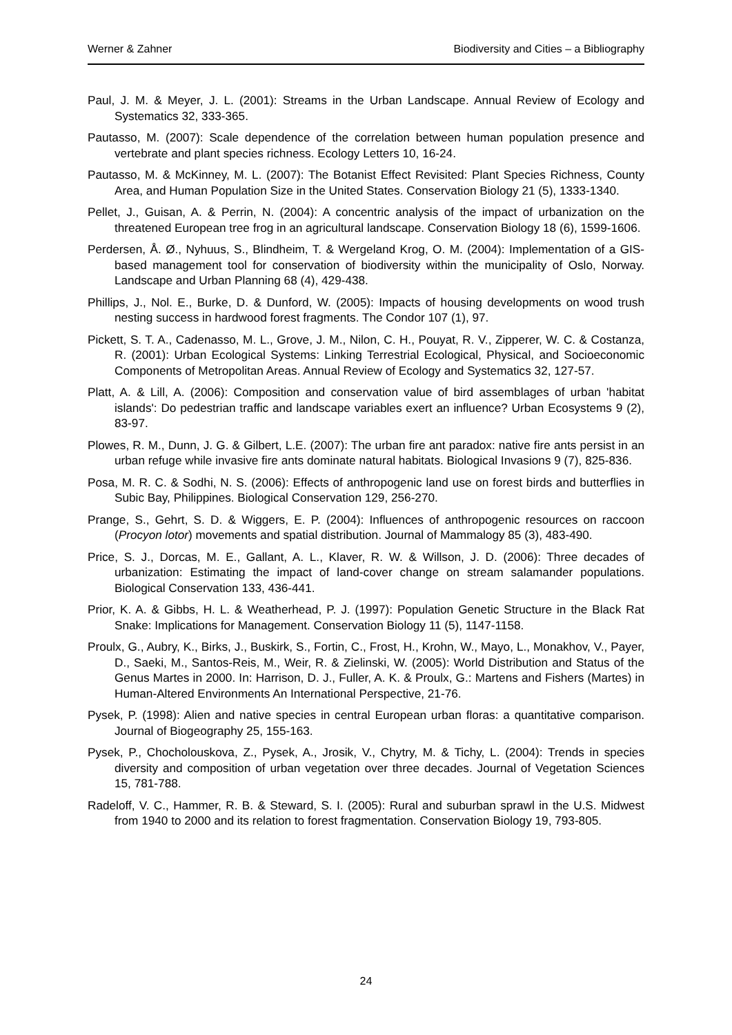Werner & Zahner Biodiversity and Cities – a Bibliography
Paul, J. M. & Meyer, J. L. (2001): Streams in the Urban Landscape. Annual Review of Ecology and Systematics 32, 333-365.
Pautasso, M. (2007): Scale dependence of the correlation between human population presence and vertebrate and plant species richness. Ecology Letters 10, 16-24.
Pautasso, M. & McKinney, M. L. (2007): The Botanist Effect Revisited: Plant Species Richness, County Area, and Human Population Size in the United States. Conservation Biology 21 (5), 1333-1340.
Pellet, J., Guisan, A. & Perrin, N. (2004): A concentric analysis of the impact of urbanization on the threatened European tree frog in an agricultural landscape. Conservation Biology 18 (6), 1599-1606.
Perdersen, Å. Ø., Nyhuus, S., Blindheim, T. & Wergeland Krog, O. M. (2004): Implementation of a GIS-based management tool for conservation of biodiversity within the municipality of Oslo, Norway. Landscape and Urban Planning 68 (4), 429-438.
Phillips, J., Nol. E., Burke, D. & Dunford, W. (2005): Impacts of housing developments on wood trush nesting success in hardwood forest fragments. The Condor 107 (1), 97.
Pickett, S. T. A., Cadenasso, M. L., Grove, J. M., Nilon, C. H., Pouyat, R. V., Zipperer, W. C. & Costanza, R. (2001): Urban Ecological Systems: Linking Terrestrial Ecological, Physical, and Socioeconomic Components of Metropolitan Areas. Annual Review of Ecology and Systematics 32, 127-57.
Platt, A. & Lill, A. (2006): Composition and conservation value of bird assemblages of urban 'habitat islands': Do pedestrian traffic and landscape variables exert an influence? Urban Ecosystems 9 (2), 83-97.
Plowes, R. M., Dunn, J. G. & Gilbert, L.E. (2007): The urban fire ant paradox: native fire ants persist in an urban refuge while invasive fire ants dominate natural habitats. Biological Invasions 9 (7), 825-836.
Posa, M. R. C. & Sodhi, N. S. (2006): Effects of anthropogenic land use on forest birds and butterflies in Subic Bay, Philippines. Biological Conservation 129, 256-270.
Prange, S., Gehrt, S. D. & Wiggers, E. P. (2004): Influences of anthropogenic resources on raccoon (Procyon lotor) movements and spatial distribution. Journal of Mammalogy 85 (3), 483-490.
Price, S. J., Dorcas, M. E., Gallant, A. L., Klaver, R. W. & Willson, J. D. (2006): Three decades of urbanization: Estimating the impact of land-cover change on stream salamander populations. Biological Conservation 133, 436-441.
Prior, K. A. & Gibbs, H. L. & Weatherhead, P. J. (1997): Population Genetic Structure in the Black Rat Snake: Implications for Management. Conservation Biology 11 (5), 1147-1158.
Proulx, G., Aubry, K., Birks, J., Buskirk, S., Fortin, C., Frost, H., Krohn, W., Mayo, L., Monakhov, V., Payer, D., Saeki, M., Santos-Reis, M., Weir, R. & Zielinski, W. (2005): World Distribution and Status of the Genus Martes in 2000. In: Harrison, D. J., Fuller, A. K. & Proulx, G.: Martens and Fishers (Martes) in Human-Altered Environments An International Perspective, 21-76.
Pysek, P. (1998): Alien and native species in central European urban floras: a quantitative comparison. Journal of Biogeography 25, 155-163.
Pysek, P., Chocholouskova, Z., Pysek, A., Jrosik, V., Chytry, M. & Tichy, L. (2004): Trends in species diversity and composition of urban vegetation over three decades. Journal of Vegetation Sciences 15, 781-788.
Radeloff, V. C., Hammer, R. B. & Steward, S. I. (2005): Rural and suburban sprawl in the U.S. Midwest from 1940 to 2000 and its relation to forest fragmentation. Conservation Biology 19, 793-805.
24